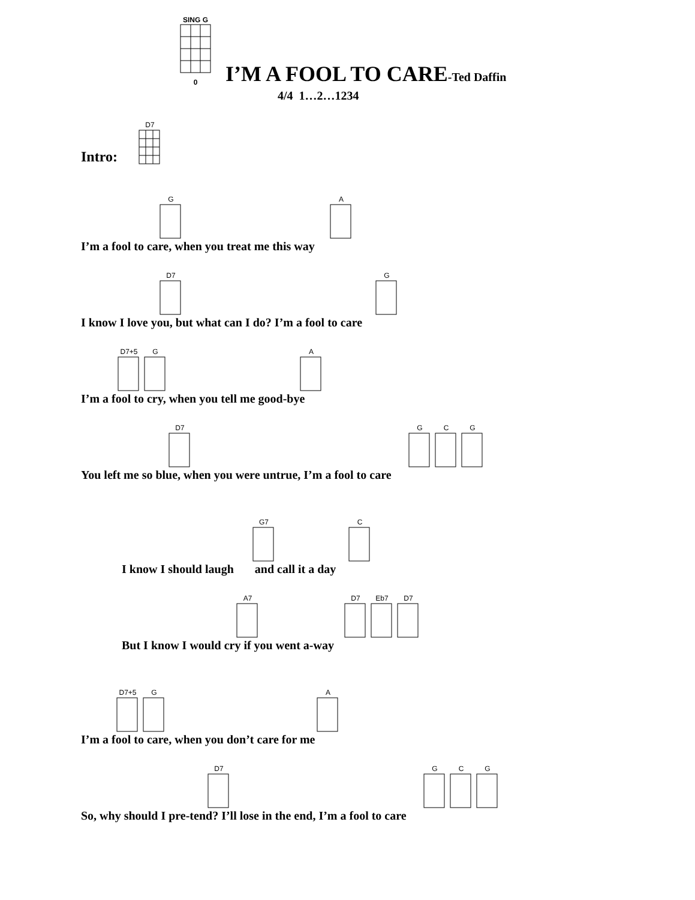SING G0
I’M A FOOL TO CARE-Ted Daffin
4/4 1…2…1234
Intro: D7
G A
I’m a fool to care, when you treat me this way
D7 G
I know I love you, but what can I do? I’m a fool to care
D7+5 G A
I’m a fool to cry, when you tell me good-bye
D7 G C G
You left me so blue, when you were untrue, I’m a fool to care
G7 C
I know I should laugh and call it a day
A7 D7 Eb7 D7
But I know I would cry if you went a-way
D7+5 G A
I’m a fool to care, when you don’t care for me
D7 G C G
So, why should I pre-tend? I’ll lose in the end, I’m a fool to care